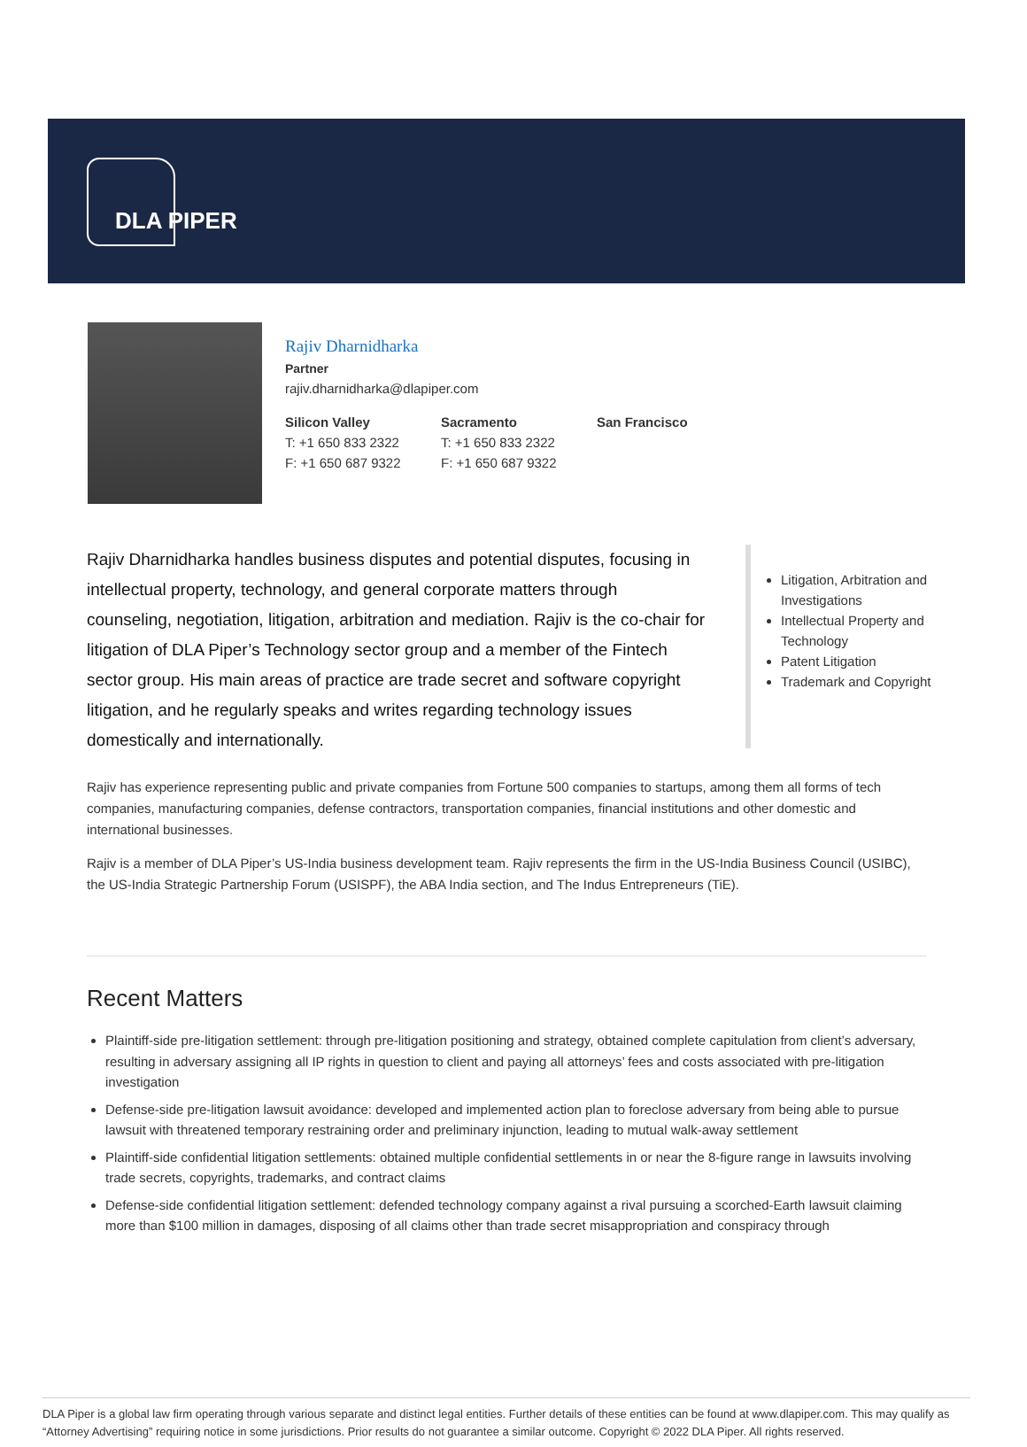DLA PIPER
Rajiv Dharnidharka
Partner
rajiv.dharnidharka@dlapiper.com
Silicon Valley
T: +1 650 833 2322
F: +1 650 687 9322
Sacramento
T: +1 650 833 2322
F: +1 650 687 9322
San Francisco
Rajiv Dharnidharka handles business disputes and potential disputes, focusing in intellectual property, technology, and general corporate matters through counseling, negotiation, litigation, arbitration and mediation. Rajiv is the co-chair for litigation of DLA Piper’s Technology sector group and a member of the Fintech sector group. His main areas of practice are trade secret and software copyright litigation, and he regularly speaks and writes regarding technology issues domestically and internationally.
Litigation, Arbitration and Investigations
Intellectual Property and Technology
Patent Litigation
Trademark and Copyright
Rajiv has experience representing public and private companies from Fortune 500 companies to startups, among them all forms of tech companies, manufacturing companies, defense contractors, transportation companies, financial institutions and other domestic and international businesses.
Rajiv is a member of DLA Piper’s US-India business development team. Rajiv represents the firm in the US-India Business Council (USIBC), the US-India Strategic Partnership Forum (USISPF), the ABA India section, and The Indus Entrepreneurs (TiE).
Recent Matters
Plaintiff-side pre-litigation settlement: through pre-litigation positioning and strategy, obtained complete capitulation from client’s adversary, resulting in adversary assigning all IP rights in question to client and paying all attorneys’ fees and costs associated with pre-litigation investigation
Defense-side pre-litigation lawsuit avoidance: developed and implemented action plan to foreclose adversary from being able to pursue lawsuit with threatened temporary restraining order and preliminary injunction, leading to mutual walk-away settlement
Plaintiff-side confidential litigation settlements: obtained multiple confidential settlements in or near the 8-figure range in lawsuits involving trade secrets, copyrights, trademarks, and contract claims
Defense-side confidential litigation settlement: defended technology company against a rival pursuing a scorched-Earth lawsuit claiming more than $100 million in damages, disposing of all claims other than trade secret misappropriation and conspiracy through
DLA Piper is a global law firm operating through various separate and distinct legal entities. Further details of these entities can be found at www.dlapiper.com. This may qualify as “Attorney Advertising” requiring notice in some jurisdictions. Prior results do not guarantee a similar outcome. Copyright © 2022 DLA Piper. All rights reserved.